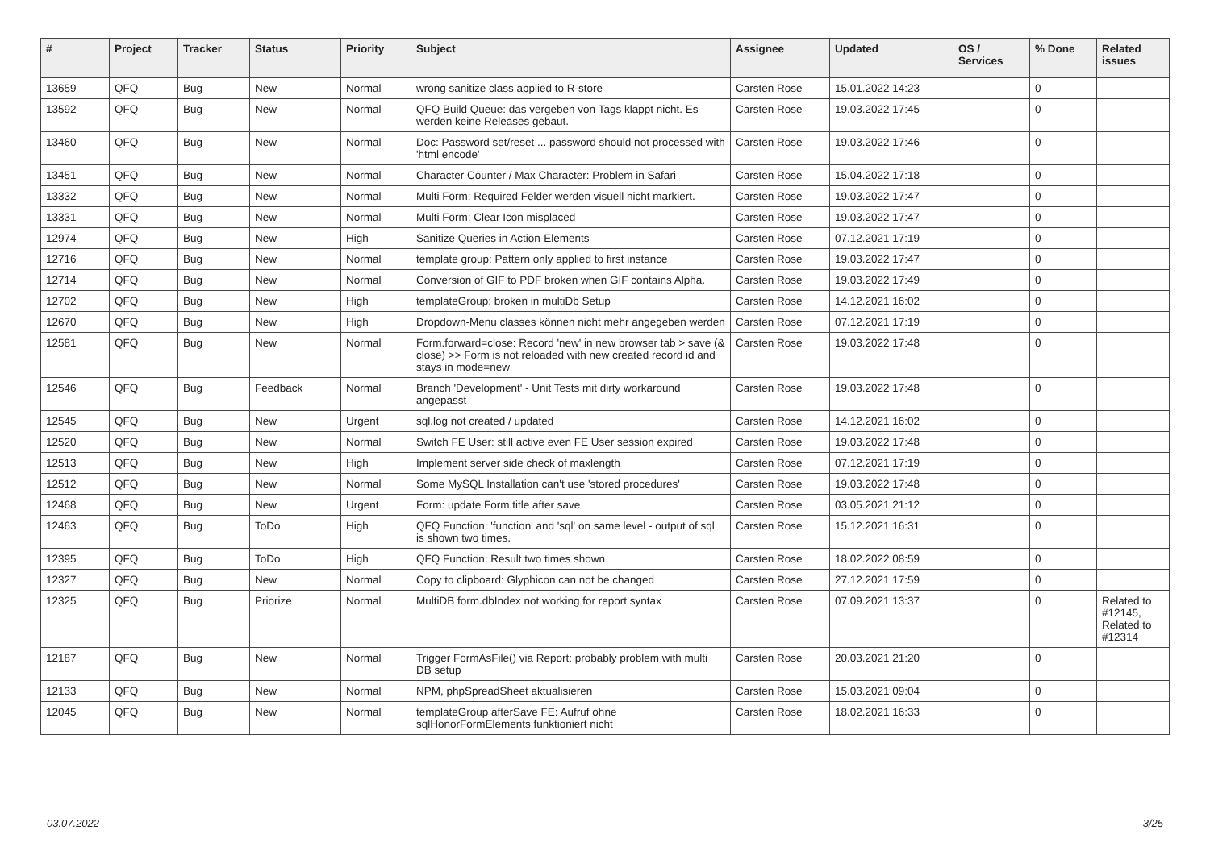| # | Project | Tracker | Status | Priority | Subject | Assignee | Updated | OS / Services | % Done | Related issues |
| --- | --- | --- | --- | --- | --- | --- | --- | --- | --- | --- |
| 13659 | QFQ | Bug | New | Normal | wrong sanitize class applied to R-store | Carsten Rose | 15.01.2022 14:23 | | 0 | |
| 13592 | QFQ | Bug | New | Normal | QFQ Build Queue: das vergeben von Tags klappt nicht. Es werden keine Releases gebaut. | Carsten Rose | 19.03.2022 17:45 | | 0 | |
| 13460 | QFQ | Bug | New | Normal | Doc: Password set/reset ... password should not processed with 'html encode' | Carsten Rose | 19.03.2022 17:46 | | 0 | |
| 13451 | QFQ | Bug | New | Normal | Character Counter / Max Character: Problem in Safari | Carsten Rose | 15.04.2022 17:18 | | 0 | |
| 13332 | QFQ | Bug | New | Normal | Multi Form: Required Felder werden visuell nicht markiert. | Carsten Rose | 19.03.2022 17:47 | | 0 | |
| 13331 | QFQ | Bug | New | Normal | Multi Form: Clear Icon misplaced | Carsten Rose | 19.03.2022 17:47 | | 0 | |
| 12974 | QFQ | Bug | New | High | Sanitize Queries in Action-Elements | Carsten Rose | 07.12.2021 17:19 | | 0 | |
| 12716 | QFQ | Bug | New | Normal | template group: Pattern only applied to first instance | Carsten Rose | 19.03.2022 17:47 | | 0 | |
| 12714 | QFQ | Bug | New | Normal | Conversion of GIF to PDF broken when GIF contains Alpha. | Carsten Rose | 19.03.2022 17:49 | | 0 | |
| 12702 | QFQ | Bug | New | High | templateGroup: broken in multiDb Setup | Carsten Rose | 14.12.2021 16:02 | | 0 | |
| 12670 | QFQ | Bug | New | High | Dropdown-Menu classes können nicht mehr angegeben werden | Carsten Rose | 07.12.2021 17:19 | | 0 | |
| 12581 | QFQ | Bug | New | Normal | Form.forward=close: Record 'new' in new browser tab > save (& close) >> Form is not reloaded with new created record id and stays in mode=new | Carsten Rose | 19.03.2022 17:48 | | 0 | |
| 12546 | QFQ | Bug | Feedback | Normal | Branch 'Development' - Unit Tests mit dirty workaround angepasst | Carsten Rose | 19.03.2022 17:48 | | 0 | |
| 12545 | QFQ | Bug | New | Urgent | sql.log not created / updated | Carsten Rose | 14.12.2021 16:02 | | 0 | |
| 12520 | QFQ | Bug | New | Normal | Switch FE User: still active even FE User session expired | Carsten Rose | 19.03.2022 17:48 | | 0 | |
| 12513 | QFQ | Bug | New | High | Implement server side check of maxlength | Carsten Rose | 07.12.2021 17:19 | | 0 | |
| 12512 | QFQ | Bug | New | Normal | Some MySQL Installation can't use 'stored procedures' | Carsten Rose | 19.03.2022 17:48 | | 0 | |
| 12468 | QFQ | Bug | New | Urgent | Form: update Form.title after save | Carsten Rose | 03.05.2021 21:12 | | 0 | |
| 12463 | QFQ | Bug | ToDo | High | QFQ Function: 'function' and 'sql' on same level - output of sql is shown two times. | Carsten Rose | 15.12.2021 16:31 | | 0 | |
| 12395 | QFQ | Bug | ToDo | High | QFQ Function: Result two times shown | Carsten Rose | 18.02.2022 08:59 | | 0 | |
| 12327 | QFQ | Bug | New | Normal | Copy to clipboard: Glyphicon can not be changed | Carsten Rose | 27.12.2021 17:59 | | 0 | |
| 12325 | QFQ | Bug | Priorize | Normal | MultiDB form.dbIndex not working for report syntax | Carsten Rose | 07.09.2021 13:37 | | 0 | Related to #12145, Related to #12314 |
| 12187 | QFQ | Bug | New | Normal | Trigger FormAsFile() via Report: probably problem with multi DB setup | Carsten Rose | 20.03.2021 21:20 | | 0 | |
| 12133 | QFQ | Bug | New | Normal | NPM, phpSpreadSheet aktualisieren | Carsten Rose | 15.03.2021 09:04 | | 0 | |
| 12045 | QFQ | Bug | New | Normal | templateGroup afterSave FE: Aufruf ohne sqlHonorFormElements funktioniert nicht | Carsten Rose | 18.02.2021 16:33 | | 0 | |
03.07.2022 3/25